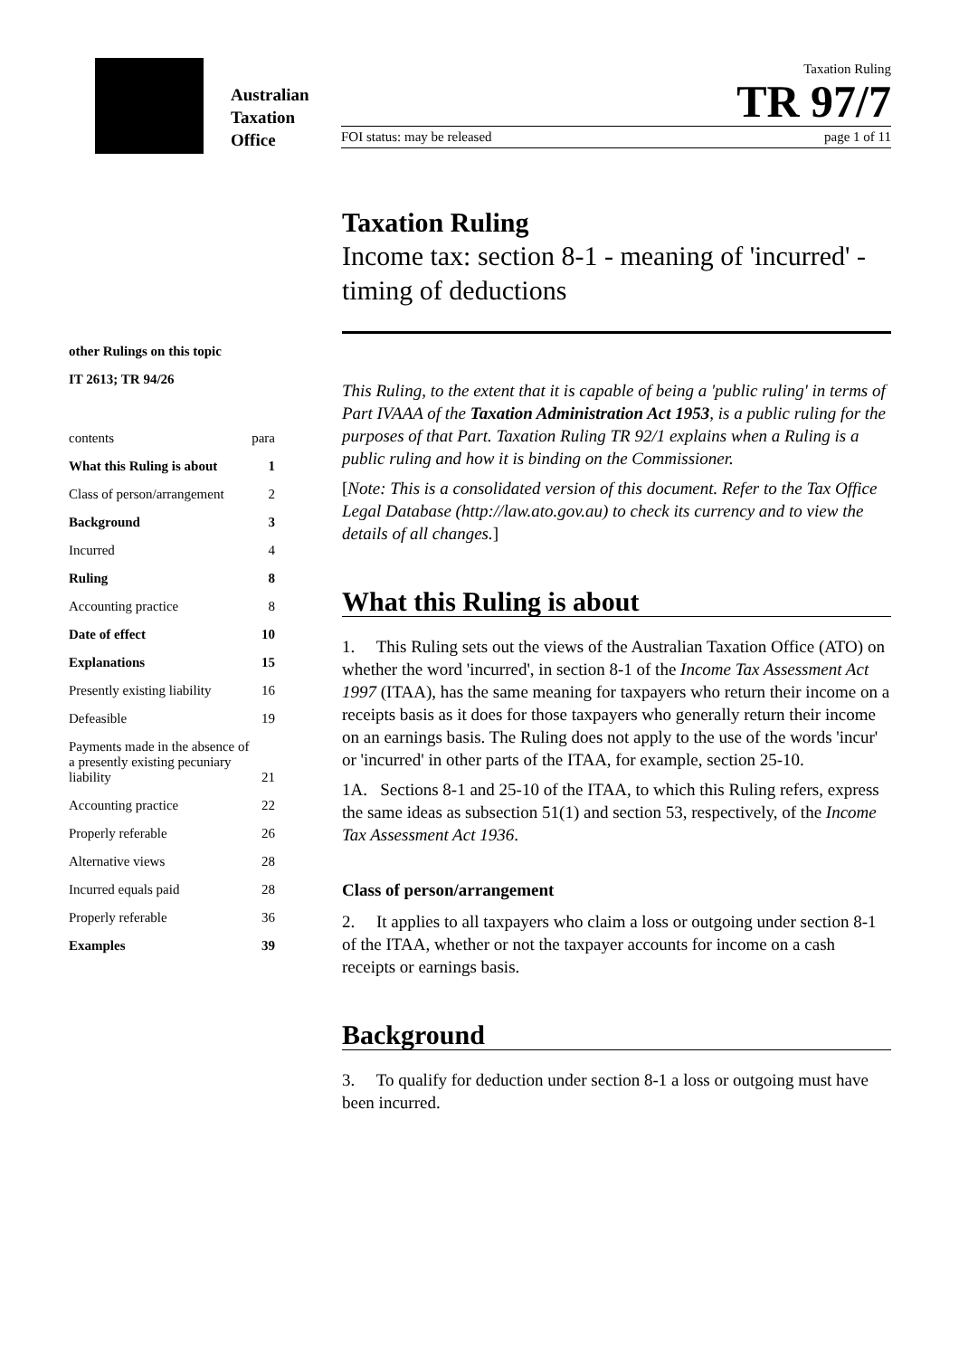Australian
Taxation
Office
Taxation Ruling
TR 97/7
FOI status: may be released page 1 of 11
other Rulings on this topic
IT 2613; TR 94/26
| contents | para |
| What this Ruling is about | 1 |
| Class of person/arrangement | 2 |
| Background | 3 |
| Incurred | 4 |
| Ruling | 8 |
| Accounting practice | 8 |
| Date of effect | 10 |
| Explanations | 15 |
| Presently existing liability | 16 |
| Defeasible | 19 |
| Payments made in the absence of a presently existing pecuniary liability | 21 |
| Accounting practice | 22 |
| Properly referable | 26 |
| Alternative views | 28 |
| Incurred equals paid | 28 |
| Properly referable | 36 |
| Examples | 39 |
Taxation Ruling
Income tax: section 8-1 - meaning of 'incurred' - timing of deductions
This Ruling, to the extent that it is capable of being a 'public ruling' in terms of Part IVAAA of the Taxation Administration Act 1953, is a public ruling for the purposes of that Part. Taxation Ruling TR 92/1 explains when a Ruling is a public ruling and how it is binding on the Commissioner.
[Note: This is a consolidated version of this document. Refer to the Tax Office Legal Database (http://law.ato.gov.au) to check its currency and to view the details of all changes.]
What this Ruling is about
1. This Ruling sets out the views of the Australian Taxation Office (ATO) on whether the word 'incurred', in section 8-1 of the Income Tax Assessment Act 1997 (ITAA), has the same meaning for taxpayers who return their income on a receipts basis as it does for those taxpayers who generally return their income on an earnings basis. The Ruling does not apply to the use of the words 'incur' or 'incurred' in other parts of the ITAA, for example, section 25-10.
1A. Sections 8-1 and 25-10 of the ITAA, to which this Ruling refers, express the same ideas as subsection 51(1) and section 53, respectively, of the Income Tax Assessment Act 1936.
Class of person/arrangement
2. It applies to all taxpayers who claim a loss or outgoing under section 8-1 of the ITAA, whether or not the taxpayer accounts for income on a cash receipts or earnings basis.
Background
3. To qualify for deduction under section 8-1 a loss or outgoing must have been incurred.